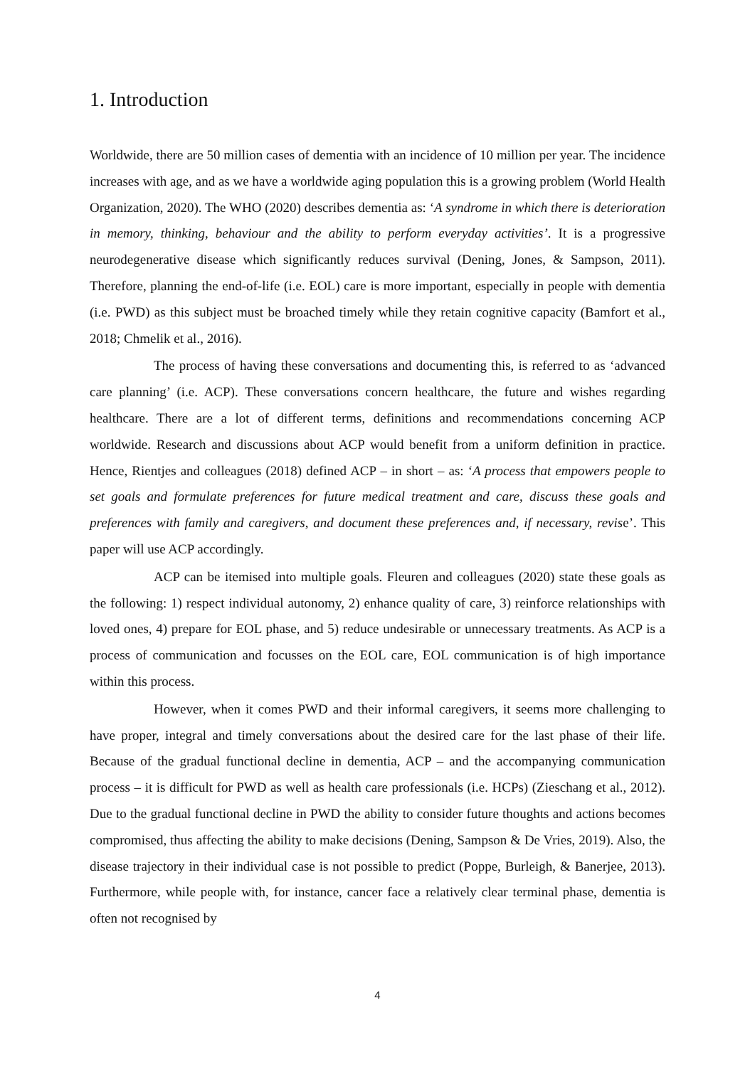1. Introduction
Worldwide, there are 50 million cases of dementia with an incidence of 10 million per year. The incidence increases with age, and as we have a worldwide aging population this is a growing problem (World Health Organization, 2020). The WHO (2020) describes dementia as: ‘A syndrome in which there is deterioration in memory, thinking, behaviour and the ability to perform everyday activities’. It is a progressive neurodegenerative disease which significantly reduces survival (Dening, Jones, & Sampson, 2011). Therefore, planning the end-of-life (i.e. EOL) care is more important, especially in people with dementia (i.e. PWD) as this subject must be broached timely while they retain cognitive capacity (Bamfort et al., 2018; Chmelik et al., 2016).
The process of having these conversations and documenting this, is referred to as ‘advanced care planning’ (i.e. ACP). These conversations concern healthcare, the future and wishes regarding healthcare. There are a lot of different terms, definitions and recommendations concerning ACP worldwide. Research and discussions about ACP would benefit from a uniform definition in practice. Hence, Rientjes and colleagues (2018) defined ACP – in short – as: ‘A process that empowers people to set goals and formulate preferences for future medical treatment and care, discuss these goals and preferences with family and caregivers, and document these preferences and, if necessary, revise’. This paper will use ACP accordingly.
ACP can be itemised into multiple goals. Fleuren and colleagues (2020) state these goals as the following: 1) respect individual autonomy, 2) enhance quality of care, 3) reinforce relationships with loved ones, 4) prepare for EOL phase, and 5) reduce undesirable or unnecessary treatments. As ACP is a process of communication and focusses on the EOL care, EOL communication is of high importance within this process.
However, when it comes PWD and their informal caregivers, it seems more challenging to have proper, integral and timely conversations about the desired care for the last phase of their life. Because of the gradual functional decline in dementia, ACP – and the accompanying communication process – it is difficult for PWD as well as health care professionals (i.e. HCPs) (Zieschang et al., 2012). Due to the gradual functional decline in PWD the ability to consider future thoughts and actions becomes compromised, thus affecting the ability to make decisions (Dening, Sampson & De Vries, 2019). Also, the disease trajectory in their individual case is not possible to predict (Poppe, Burleigh, & Banerjee, 2013). Furthermore, while people with, for instance, cancer face a relatively clear terminal phase, dementia is often not recognised by
4